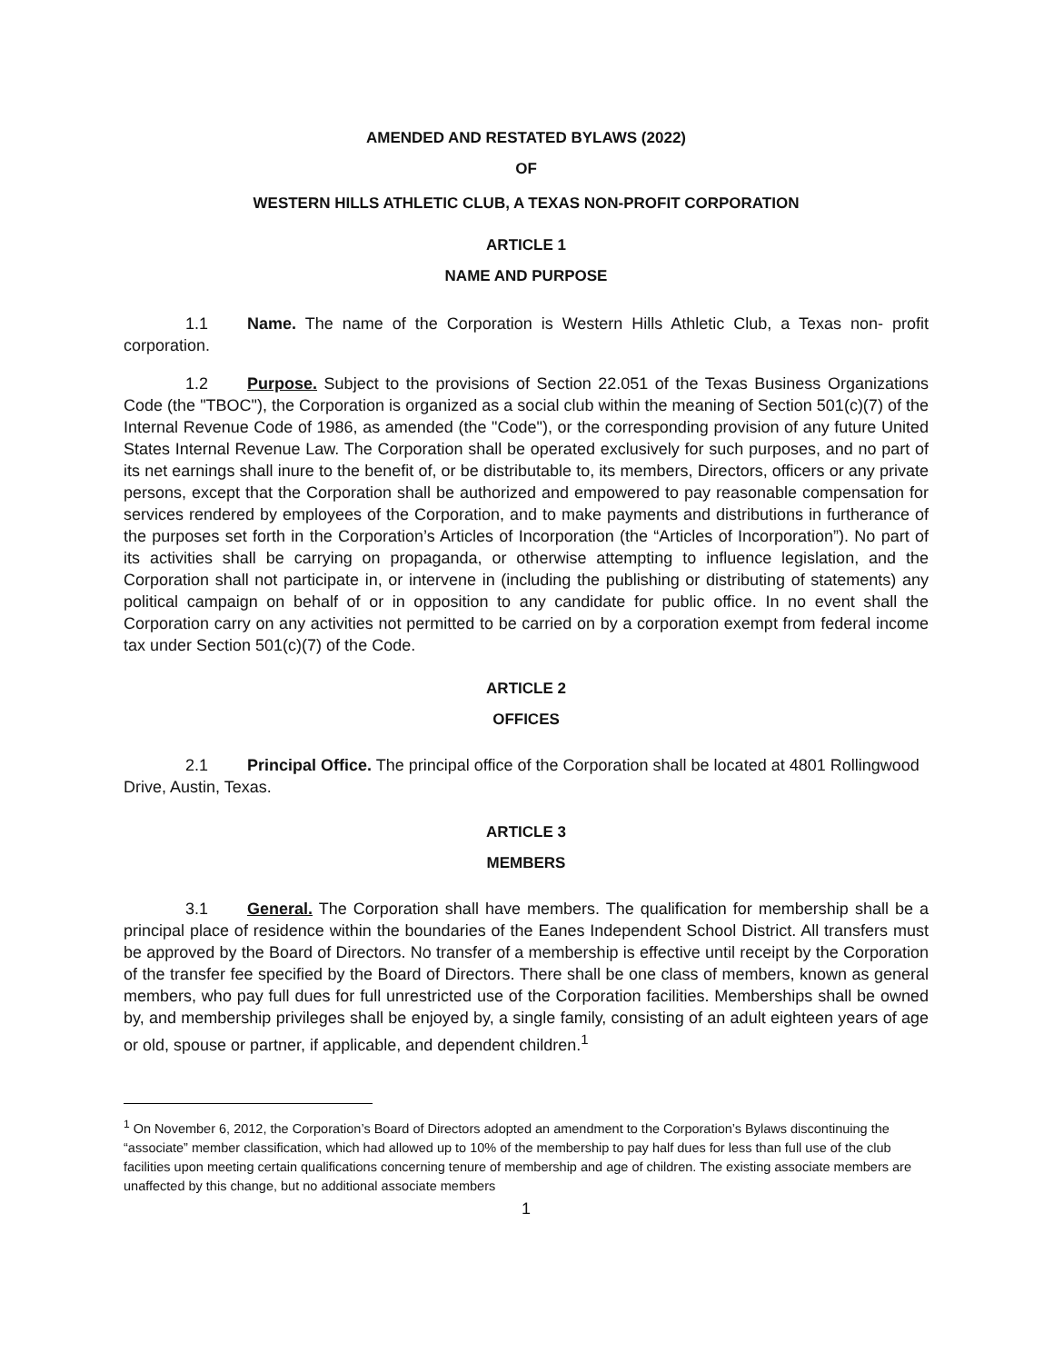AMENDED AND RESTATED BYLAWS (2022)
OF
WESTERN HILLS ATHLETIC CLUB, A TEXAS NON-PROFIT CORPORATION
ARTICLE 1
NAME AND PURPOSE
1.1 Name. The name of the Corporation is Western Hills Athletic Club, a Texas non- profit corporation.
1.2 Purpose. Subject to the provisions of Section 22.051 of the Texas Business Organizations Code (the "TBOC"), the Corporation is organized as a social club within the meaning of Section 501(c)(7) of the Internal Revenue Code of 1986, as amended (the "Code"), or the corresponding provision of any future United States Internal Revenue Law. The Corporation shall be operated exclusively for such purposes, and no part of its net earnings shall inure to the benefit of, or be distributable to, its members, Directors, officers or any private persons, except that the Corporation shall be authorized and empowered to pay reasonable compensation for services rendered by employees of the Corporation, and to make payments and distributions in furtherance of the purposes set forth in the Corporation’s Articles of Incorporation (the “Articles of Incorporation”). No part of its activities shall be carrying on propaganda, or otherwise attempting to influence legislation, and the Corporation shall not participate in, or intervene in (including the publishing or distributing of statements) any political campaign on behalf of or in opposition to any candidate for public office. In no event shall the Corporation carry on any activities not permitted to be carried on by a corporation exempt from federal income tax under Section 501(c)(7) of the Code.
ARTICLE 2
OFFICES
2.1 Principal Office. The principal office of the Corporation shall be located at 4801 Rollingwood Drive, Austin, Texas.
ARTICLE 3
MEMBERS
3.1 General. The Corporation shall have members. The qualification for membership shall be a principal place of residence within the boundaries of the Eanes Independent School District. All transfers must be approved by the Board of Directors. No transfer of a membership is effective until receipt by the Corporation of the transfer fee specified by the Board of Directors. There shall be one class of members, known as general members, who pay full dues for full unrestricted use of the Corporation facilities. Memberships shall be owned by, and membership privileges shall be enjoyed by, a single family, consisting of an adult eighteen years of age or old, spouse or partner, if applicable, and dependent children.<sup>1</sup>
<sup>1</sup> On November 6, 2012, the Corporation’s Board of Directors adopted an amendment to the Corporation’s Bylaws discontinuing the “associate” member classification, which had allowed up to 10% of the membership to pay half dues for less than full use of the club facilities upon meeting certain qualifications concerning tenure of membership and age of children. The existing associate members are unaffected by this change, but no additional associate members
1